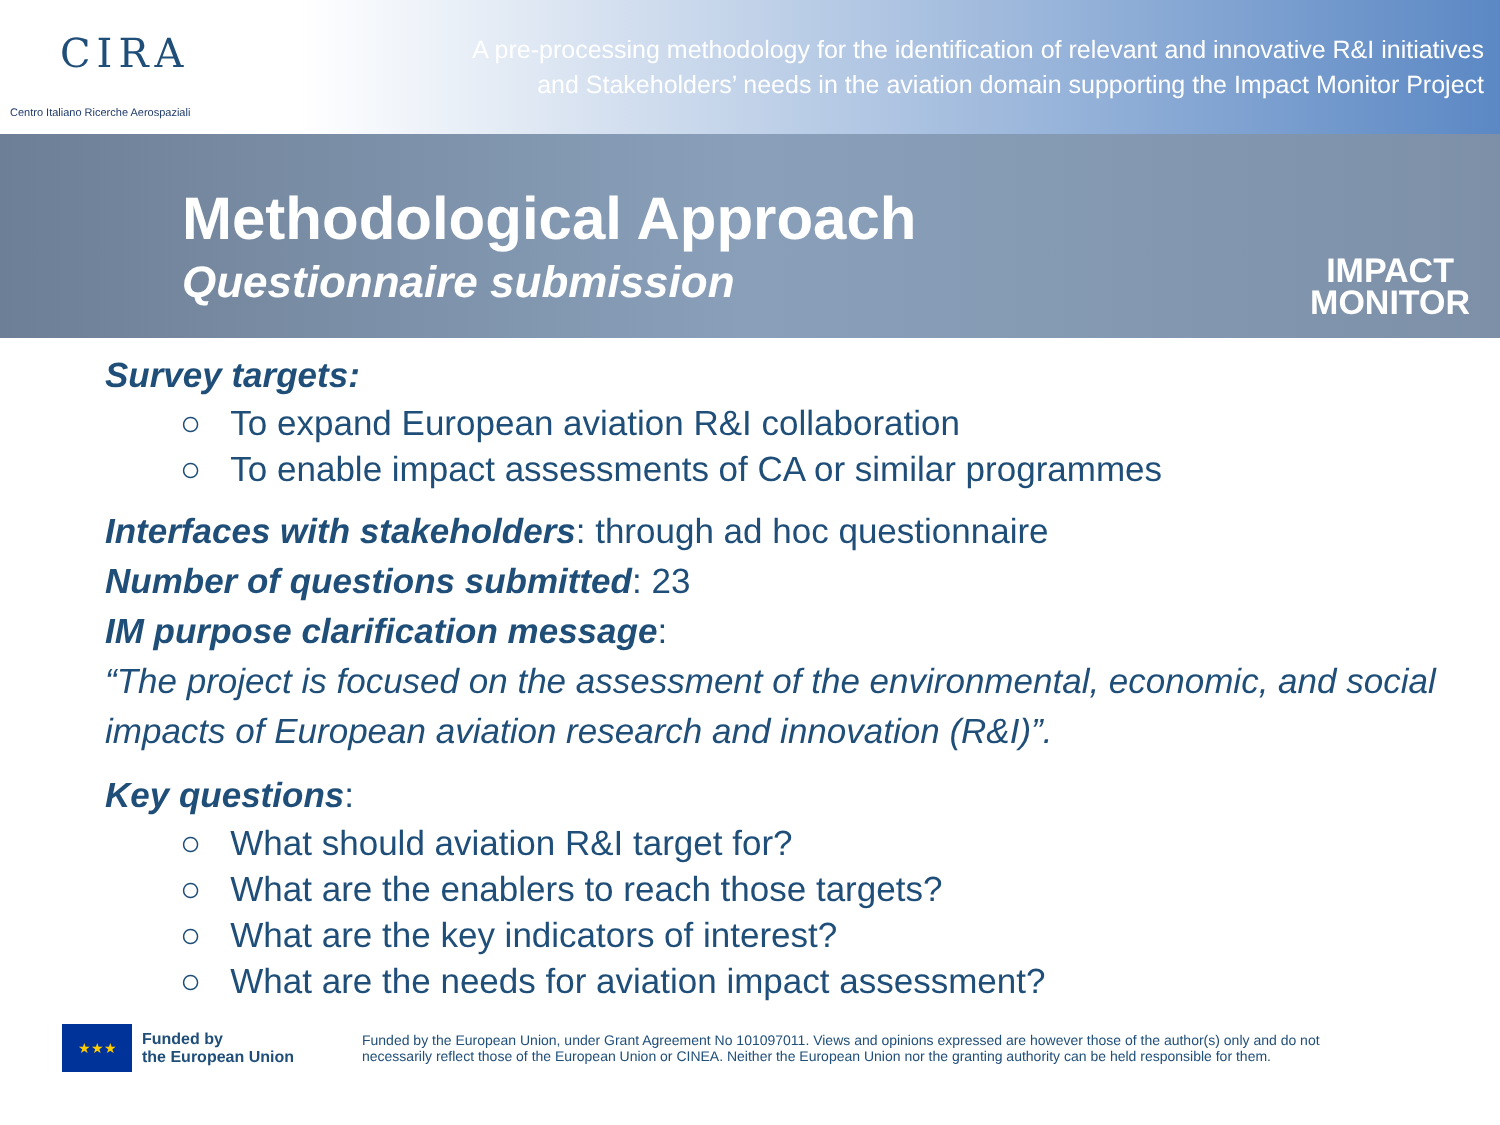CIRA
Centro Italiano Ricerche Aerospaziali
A pre-processing methodology for the identification of relevant and innovative R&I initiatives
and Stakeholders’ needs in the aviation domain supporting the Impact Monitor Project
Methodological Approach
Questionnaire submission
IMPACT
MONITOR
Survey targets:
○ To expand European aviation R&I collaboration
○ To enable impact assessments of CA or similar programmes
Interfaces with stakeholders: through ad hoc questionnaire
Number of questions submitted: 23
IM purpose clarification message:
“The project is focused on the assessment of the environmental, economic, and social impacts of European aviation research and innovation (R&I)”.
Key questions:
○ What should aviation R&I target for?
○ What are the enablers to reach those targets?
○ What are the key indicators of interest?
○ What are the needs for aviation impact assessment?
★★★
Funded by
the European Union
Funded by the European Union, under Grant Agreement No 101097011. Views and opinions expressed are however those of the author(s) only and do not necessarily reflect those of the European Union or CINEA. Neither the European Union nor the granting authority can be held responsible for them.